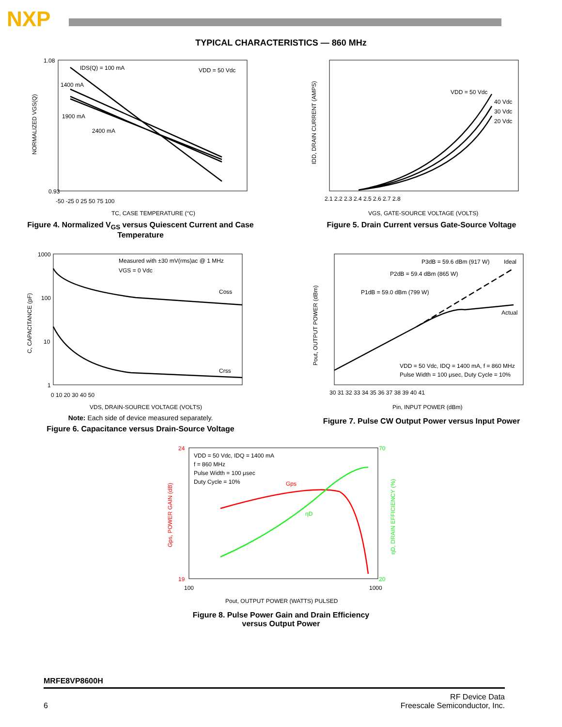NXP
TYPICAL CHARACTERISTICS — 860 MHz
IDS(Q) = 100 mA
VDD = 50 Vdc
1400 mA
1900 mA
2400 mA
1.08
0.93
-50 -25 0 25 50 75 100
TC, CASE TEMPERATURE (°C)
NORMALIZED VGS(Q)
Figure 4. Normalized V<sub>GS</sub> versus Quiescent Current and Case Temperature
VDD = 50 Vdc
40 Vdc
30 Vdc
20 Vdc
2.1 2.2 2.3 2.4 2.5 2.6 2.7 2.8
VGS, GATE-SOURCE VOLTAGE (VOLTS)
IDD, DRAIN CURRENT (AMPS)
Figure 5. Drain Current versus Gate-Source Voltage
Measured with ±30 mV(rms)ac @ 1 MHz
VGS = 0 Vdc
Coss
Crss
1000
100
10
1
0 10 20 30 40 50
VDS, DRAIN-SOURCE VOLTAGE (VOLTS)
C, CAPACITANCE (pF)
Note: Each side of device measured separately.
Figure 6. Capacitance versus Drain-Source Voltage
P3dB = 59.6 dBm (917 W)
Ideal
P2dB = 59.4 dBm (865 W)
P1dB = 59.0 dBm (799 W)
Actual
VDD = 50 Vdc, IDQ = 1400 mA, f = 860 MHz
Pulse Width = 100 μsec, Duty Cycle = 10%
30 31 32 33 34 35 36 37 38 39 40 41
Pin, INPUT POWER (dBm)
Pout, OUTPUT POWER (dBm)
Figure 7. Pulse CW Output Power versus Input Power
VDD = 50 Vdc, IDQ = 1400 mA
f = 860 MHz
Pulse Width = 100 μsec
Duty Cycle = 10%
Gps
ηD
24
19
70
20
100
1000
Pout, OUTPUT POWER (WATTS) PULSED
Gps, POWER GAIN (dB)
ηD, DRAIN EFFICIENCY (%)
Figure 8. Pulse Power Gain and Drain Efficiency
versus Output Power
MRFE8VP8600H
6 RF Device Data
Freescale Semiconductor, Inc.